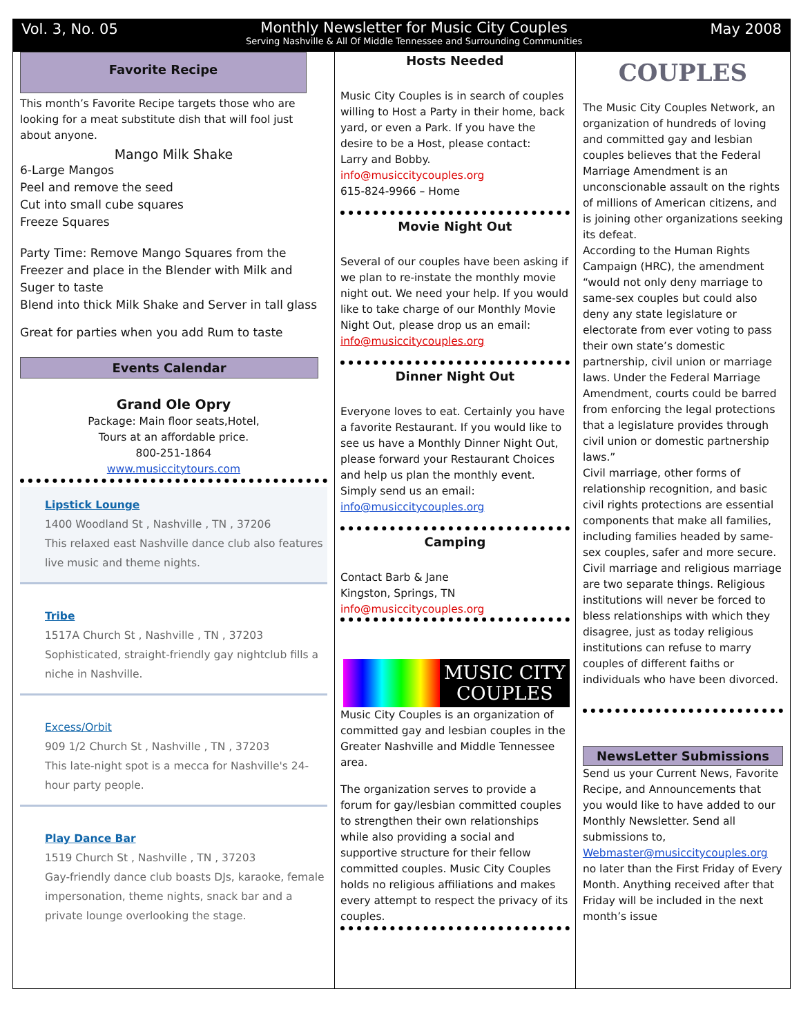Vol. 3, No. 05 Monthly Newsletter for Music City Couples
Serving Nashville & All Of Middle Tennessee and Surrounding Communities
May 2008
Favorite Recipe
This month’s Favorite Recipe targets those who are looking for a meat substitute dish that will fool just about anyone.
Mango Milk Shake
6-Large Mangos
Peel and remove the seed
Cut into small cube squares
Freeze Squares
Party Time: Remove Mango Squares from the Freezer and place in the Blender with Milk and Suger to taste
Blend into thick Milk Shake and Server in tall glass
Great for parties when you add Rum to taste
Events Calendar
Grand Ole Opry
Package: Main floor seats,Hotel,
Tours at an affordable price.
800-251-1864
www.musiccitytours.com
Lipstick Lounge
1400 Woodland St , Nashville , TN , 37206
This relaxed east Nashville dance club also features live music and theme nights.
Tribe
1517A Church St , Nashville , TN , 37203
Sophisticated, straight-friendly gay nightclub fills a niche in Nashville.
Excess/Orbit
909 1/2 Church St , Nashville , TN , 37203
This late-night spot is a mecca for Nashville's 24-hour party people.
Play Dance Bar
1519 Church St , Nashville , TN , 37203
Gay-friendly dance club boasts DJs, karaoke, female impersonation, theme nights, snack bar and a private lounge overlooking the stage.
Hosts Needed
Music City Couples is in search of couples willing to Host a Party in their home, back yard, or even a Park. If you have the desire to be a Host, please contact:
Larry and Bobby.
info@musiccitycouples.org
615-824-9966 – Home
Movie Night Out
Several of our couples have been asking if we plan to re-instate the monthly movie night out. We need your help. If you would like to take charge of our Monthly Movie Night Out, please drop us an email: info@musiccitycouples.org
Dinner Night Out
Everyone loves to eat. Certainly you have a favorite Restaurant. If you would like to see us have a Monthly Dinner Night Out, please forward your Restaurant Choices and help us plan the monthly event. Simply send us an email: info@musiccitycouples.org
Camping
Contact Barb & Jane
Kingston, Springs, TN
info@musiccitycouples.org
MUSIC CITY
COUPLES
Music City Couples is an organization of committed gay and lesbian couples in the Greater Nashville and Middle Tennessee area.
The organization serves to provide a forum for gay/lesbian committed couples to strengthen their own relationships while also providing a social and supportive structure for their fellow committed couples. Music City Couples holds no religious affiliations and makes every attempt to respect the privacy of its couples.
COUPLES
The Music City Couples Network, an organization of hundreds of loving and committed gay and lesbian couples believes that the Federal Marriage Amendment is an unconscionable assault on the rights of millions of American citizens, and is joining other organizations seeking its defeat.
According to the Human Rights Campaign (HRC), the amendment “would not only deny marriage to same-sex couples but could also deny any state legislature or electorate from ever voting to pass their own state’s domestic partnership, civil union or marriage laws. Under the Federal Marriage Amendment, courts could be barred from enforcing the legal protections
that a legislature provides through civil union or domestic partnership laws.”
Civil marriage, other forms of relationship recognition, and basic civil rights protections are essential components that make all families, including families headed by same-sex couples, safer and more secure. Civil marriage and religious marriage are two separate things. Religious institutions will never be forced to bless relationships with which they disagree, just as today religious institutions can refuse to marry couples of different faiths or individuals who have been divorced.
NewsLetter Submissions
Send us your Current News, Favorite Recipe, and Announcements that you would like to have added to our Monthly Newsletter. Send all submissions to, Webmaster@musiccitycouples.org no later than the First Friday of Every Month. Anything received after that Friday will be included in the next month’s issue